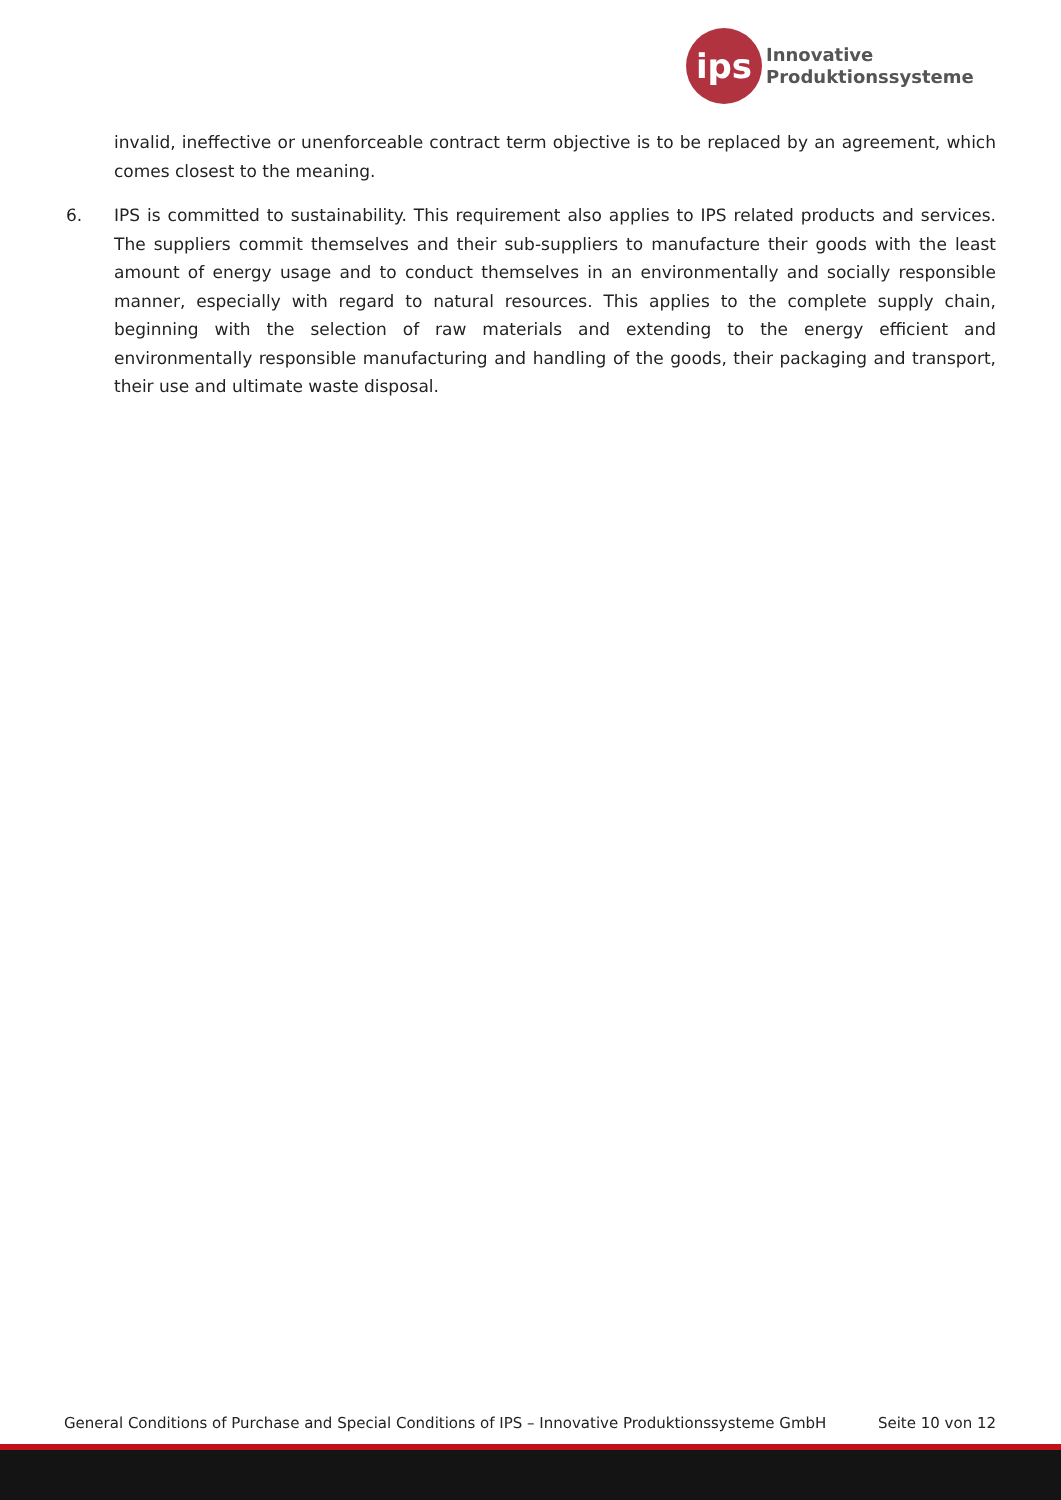ips
Innovative
Produktionssysteme
invalid, ineffective or unenforceable contract term objective is to be replaced by an agreement, which comes closest to the meaning.
6. IPS is committed to sustainability. This requirement also applies to IPS related products and services. The suppliers commit themselves and their sub-suppliers to manufacture their goods with the least amount of energy usage and to conduct themselves in an environmentally and socially responsible manner, especially with regard to natural resources. This applies to the complete supply chain, beginning with the selection of raw materials and extending to the energy efficient and environmentally responsible manufacturing and handling of the goods, their packaging and transport, their use and ultimate waste disposal.
General Conditions of Purchase and Special Conditions of IPS – Innovative Produktionssysteme GmbH Seite 10 von 12